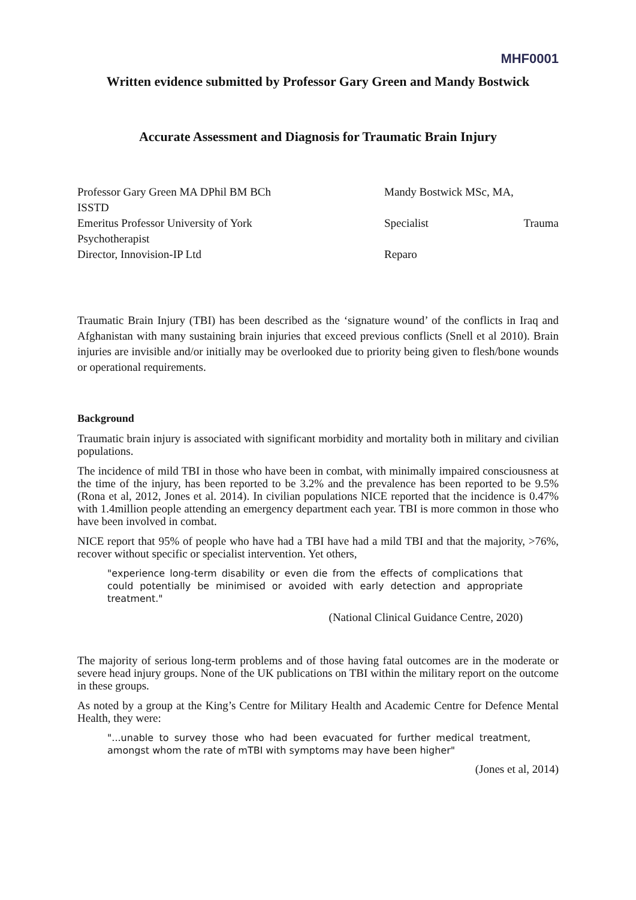MHF0001
Written evidence submitted by Professor Gary Green and Mandy Bostwick
Accurate Assessment and Diagnosis for Traumatic Brain Injury
Professor Gary Green MA DPhil BM BCh
ISSTD
Emeritus Professor University of York
Psychotherapist
Director, Innovision-IP Ltd
Mandy Bostwick MSc, MA,
Specialist Trauma
Reparo
Traumatic Brain Injury (TBI) has been described as the ‘signature wound’ of the conflicts in Iraq and Afghanistan with many sustaining brain injuries that exceed previous conflicts (Snell et al 2010). Brain injuries are invisible and/or initially may be overlooked due to priority being given to flesh/bone wounds or operational requirements.
Background
Traumatic brain injury is associated with significant morbidity and mortality both in military and civilian populations.
The incidence of mild TBI in those who have been in combat, with minimally impaired consciousness at the time of the injury, has been reported to be 3.2% and the prevalence has been reported to be 9.5% (Rona et al, 2012, Jones et al. 2014). In civilian populations NICE reported that the incidence is 0.47% with 1.4million people attending an emergency department each year. TBI is more common in those who have been involved in combat.
NICE report that 95% of people who have had a TBI have had a mild TBI and that the majority, >76%, recover without specific or specialist intervention. Yet others,
"experience long-term disability or even die from the effects of complications that could potentially be minimised or avoided with early detection and appropriate treatment."
(National Clinical Guidance Centre, 2020)
The majority of serious long-term problems and of those having fatal outcomes are in the moderate or severe head injury groups. None of the UK publications on TBI within the military report on the outcome in these groups.
As noted by a group at the King’s Centre for Military Health and Academic Centre for Defence Mental Health, they were:
"...unable to survey those who had been evacuated for further medical treatment, amongst whom the rate of mTBI with symptoms may have been higher"
(Jones et al, 2014)